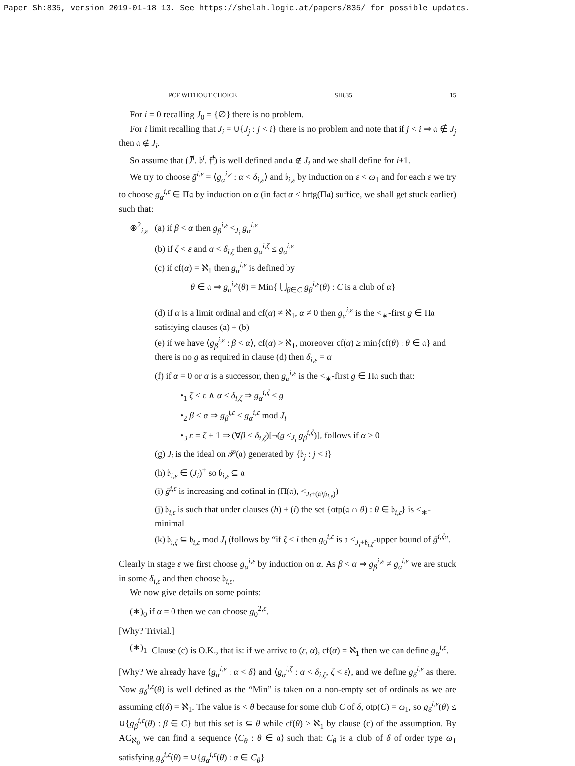Paper Sh:835, version 2019-01-18_13. See https://shelah.logic.at/papers/835/ for possible updates.
PCF WITHOUT CHOICE SH835 15
For i = 0 recalling J<sub>0</sub> = {∅} there is no problem.
For i limit recalling that J<sub>i</sub> = ∪{J<sub>j</sub> : j < i} there is no problem and note that if j < i ⇒ 𝔞 ∉ J<sub>j</sub> then 𝔞 ∉ J<sub>i</sub>.
So assume that (J̄<sup>i</sup>, 𝔟<sup>i</sup>, 𝔣̄<sup>i</sup>) is well defined and 𝔞 ∉ J<sub>i</sub> and we shall define for i+1.
We try to choose ḡ<sup>i,ε</sup> = ⟨g<sub>α</sub><sup>i,ε</sup> : α < δ<sub>i,ε</sub>⟩ and 𝔟<sub>i,ε</sub> by induction on ε < ω<sub>1</sub> and for each ε we try to choose g<sub>α</sub><sup>i,ε</sup> ∈ Π𝔞 by induction on α (in fact α < hrtg(Π𝔞) suffice, we shall get stuck earlier) such that:
⊛<sup>2</sup><sub>i,ε</sub> (a) if β < α then g<sub>β</sub><sup>i,ε</sup> <<sub>J<sub>i</sub></sub> g<sub>α</sub><sup>i,ε</sup>
(b) if ζ < ε and α < δ<sub>i,ζ</sub> then g<sub>α</sub><sup>i,ζ</sup> ≤ g<sub>α</sub><sup>i,ε</sup>
(c) if cf(α) = ℵ<sub>1</sub> then g<sub>α</sub><sup>i,ε</sup> is defined by
θ ∈ 𝔞 ⇒ g<sub>α</sub><sup>i,ε</sup>(θ) = Min{ ⋃<sub>β∈C</sub> g<sub>β</sub><sup>i,ε</sup>(θ) : C is a club of α}
(d) if α is a limit ordinal and cf(α) ≠ ℵ<sub>1</sub>, α ≠ 0 then g<sub>α</sub><sup>i,ε</sup> is the <<sub>∗</sub>-first g ∈ Π𝔞 satisfying clauses (a) + (b)
(e) if we have ⟨g<sub>β</sub><sup>i,ε</sup> : β < α⟩, cf(α) > ℵ<sub>1</sub>, moreover cf(α) ≥ min{cf(θ) : θ ∈ 𝔞} and there is no g as required in clause (d) then δ<sub>i,ε</sub> = α
(f) if α = 0 or α is a successor, then g<sub>α</sub><sup>i,ε</sup> is the <<sub>∗</sub>-first g ∈ Π𝔞 such that:
•<sub>1</sub> ζ < ε ∧ α < δ<sub>i,ζ</sub> ⇒ g<sub>α</sub><sup>i,ζ</sup> ≤ g
•<sub>2</sub> β < α ⇒ g<sub>β</sub><sup>i,ε</sup> < g<sub>α</sub><sup>i,ε</sup> mod J<sub>i</sub>
•<sub>3</sub> ε = ζ + 1 ⇒ (∀β < δ<sub>i,ζ</sub>)[¬(g ≤<sub>J<sub>i</sub></sub> g<sub>β</sub><sup>i,ζ</sup>)], follows if α > 0
(g) J<sub>i</sub> is the ideal on 𝒫(𝔞) generated by {𝔟<sub>j</sub> : j < i}
(h) 𝔟<sub>i,ε</sub> ∈ (J<sub>i</sub>)<sup>+</sup> so 𝔟<sub>i,ε</sub> ⊆ 𝔞
(i) ḡ<sup>i,ε</sup> is increasing and cofinal in (Π(𝔞), <<sub>J<sub>i</sub>+(𝔞∖𝔟<sub>i,ε</sub>)</sub>)
(j) 𝔟<sub>i,ε</sub> is such that under clauses (h) + (i) the set {otp(𝔞 ∩ θ) : θ ∈ 𝔟<sub>i,ε</sub>} is <<sub>∗</sub>-minimal
(k) 𝔟<sub>i,ζ</sub> ⊆ 𝔟<sub>i,ε</sub> mod J<sub>i</sub> (follows by “if ζ < i then g<sub>0</sub><sup>i,ε</sup> is a <<sub>J<sub>i</sub>+𝔟<sub>i,ζ</sub></sub>-upper bound of ḡ<sup>i,ζ</sup>”.
Clearly in stage ε we first choose g<sub>α</sub><sup>i,ε</sup> by induction on α. As β < α ⇒ g<sub>β</sub><sup>i,ε</sup> ≠ g<sub>α</sub><sup>i,ε</sup> we are stuck in some δ<sub>i,ε</sub> and then choose 𝔟<sub>i,ε</sub>.
We now give details on some points:
(∗)<sub>0</sub> if α = 0 then we can choose g<sub>0</sub><sup>2,ε</sup>.
[Why? Trivial.]
(∗)<sub>1</sub> Clause (c) is O.K., that is: if we arrive to (ε, α), cf(α) = ℵ<sub>1</sub> then we can define g<sub>α</sub><sup>i,ε</sup>.
[Why? We already have ⟨g<sub>α</sub><sup>i,ε</sup> : α < δ⟩ and ⟨g<sub>α</sub><sup>i,ζ</sup> : α < δ<sub>i,ζ</sub>, ζ < ε⟩, and we define g<sub>δ</sub><sup>i,ε</sup> as there. Now g<sub>δ</sub><sup>i,ε</sup>(θ) is well defined as the “Min” is taken on a non-empty set of ordinals as we are assuming cf(δ) = ℵ<sub>1</sub>. The value is < θ because for some club C of δ, otp(C) = ω<sub>1</sub>, so g<sub>δ</sub><sup>i,ε</sup>(θ) ≤ ∪{g<sub>β</sub><sup>i,ε</sup>(θ) : β ∈ C} but this set is ⊆ θ while cf(θ) > ℵ<sub>1</sub> by clause (c) of the assumption. By AC<sub>ℵ<sub>0</sub></sub> we can find a sequence ⟨C<sub>θ</sub> : θ ∈ 𝔞⟩ such that: C<sub>θ</sub> is a club of δ of order type ω<sub>1</sub> satisfying g<sub>δ</sub><sup>i,ε</sup>(θ) = ∪{g<sub>α</sub><sup>i,ε</sup>(θ) : α ∈ C<sub>θ</sub>}